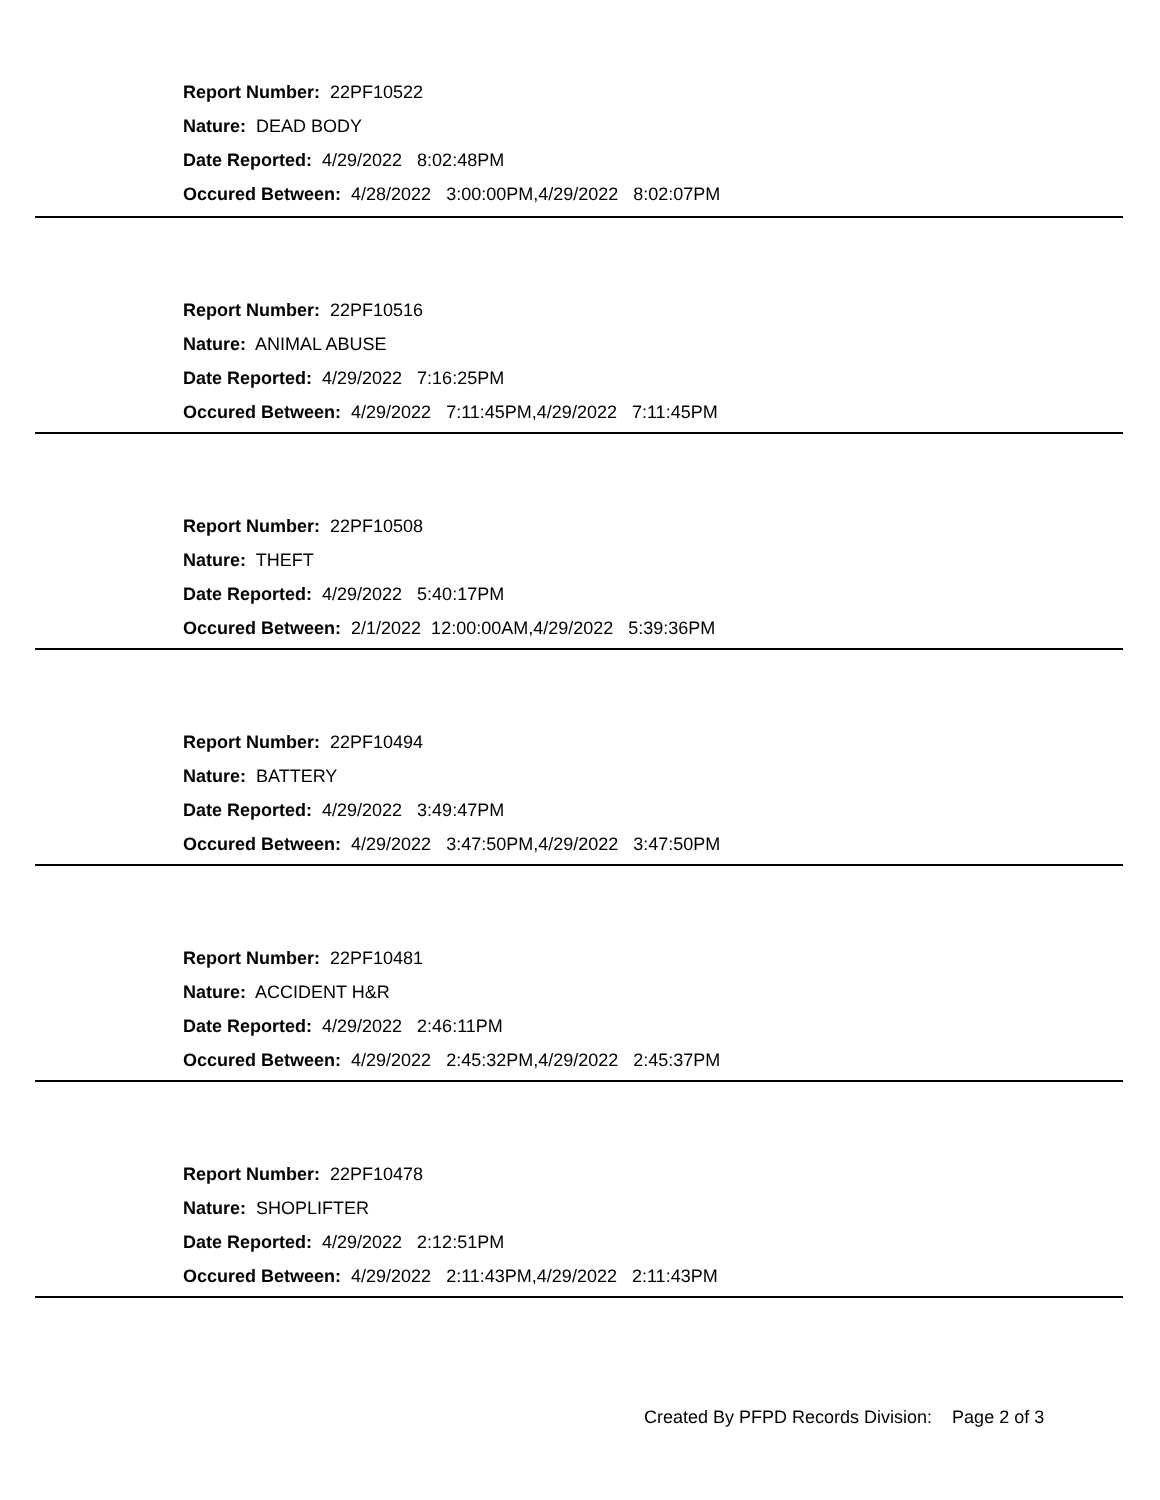Report Number: 22PF10522
Nature: DEAD BODY
Date Reported: 4/29/2022 8:02:48PM
Occured Between: 4/28/2022 3:00:00PM,4/29/2022 8:02:07PM
Report Number: 22PF10516
Nature: ANIMAL ABUSE
Date Reported: 4/29/2022 7:16:25PM
Occured Between: 4/29/2022 7:11:45PM,4/29/2022 7:11:45PM
Report Number: 22PF10508
Nature: THEFT
Date Reported: 4/29/2022 5:40:17PM
Occured Between: 2/1/2022 12:00:00AM,4/29/2022 5:39:36PM
Report Number: 22PF10494
Nature: BATTERY
Date Reported: 4/29/2022 3:49:47PM
Occured Between: 4/29/2022 3:47:50PM,4/29/2022 3:47:50PM
Report Number: 22PF10481
Nature: ACCIDENT H&R
Date Reported: 4/29/2022 2:46:11PM
Occured Between: 4/29/2022 2:45:32PM,4/29/2022 2:45:37PM
Report Number: 22PF10478
Nature: SHOPLIFTER
Date Reported: 4/29/2022 2:12:51PM
Occured Between: 4/29/2022 2:11:43PM,4/29/2022 2:11:43PM
Created By PFPD Records Division: Page 2 of 3